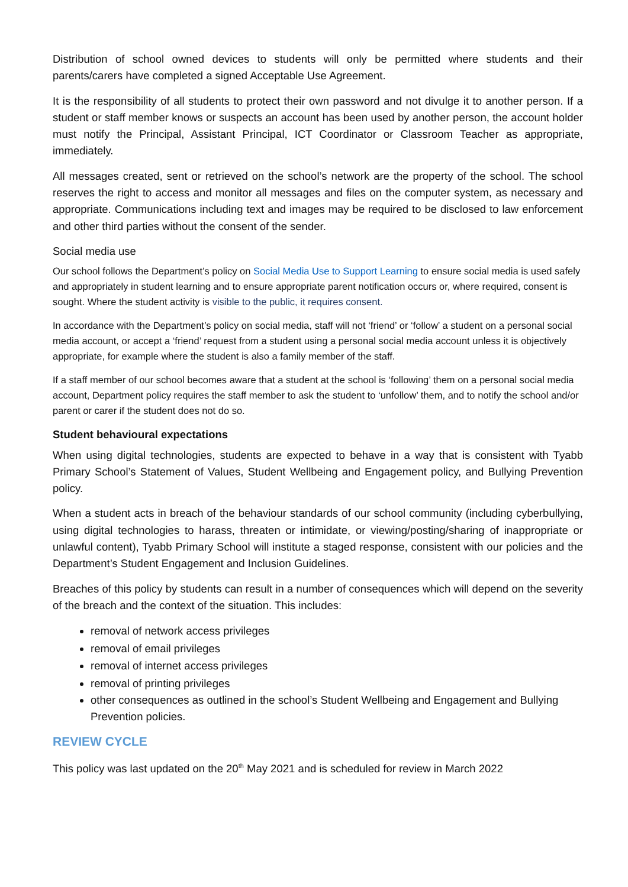Distribution of school owned devices to students will only be permitted where students and their parents/carers have completed a signed Acceptable Use Agreement.
It is the responsibility of all students to protect their own password and not divulge it to another person. If a student or staff member knows or suspects an account has been used by another person, the account holder must notify the Principal, Assistant Principal, ICT Coordinator or Classroom Teacher as appropriate, immediately.
All messages created, sent or retrieved on the school’s network are the property of the school. The school reserves the right to access and monitor all messages and files on the computer system, as necessary and appropriate. Communications including text and images may be required to be disclosed to law enforcement and other third parties without the consent of the sender.
Social media use
Our school follows the Department’s policy on Social Media Use to Support Learning to ensure social media is used safely and appropriately in student learning and to ensure appropriate parent notification occurs or, where required, consent is sought. Where the student activity is visible to the public, it requires consent.
In accordance with the Department’s policy on social media, staff will not ‘friend’ or ‘follow’ a student on a personal social media account, or accept a ‘friend’ request from a student using a personal social media account unless it is objectively appropriate, for example where the student is also a family member of the staff.
If a staff member of our school becomes aware that a student at the school is ‘following’ them on a personal social media account, Department policy requires the staff member to ask the student to ‘unfollow’ them, and to notify the school and/or parent or carer if the student does not do so.
Student behavioural expectations
When using digital technologies, students are expected to behave in a way that is consistent with Tyabb Primary School’s Statement of Values, Student Wellbeing and Engagement policy, and Bullying Prevention policy.
When a student acts in breach of the behaviour standards of our school community (including cyberbullying, using digital technologies to harass, threaten or intimidate, or viewing/posting/sharing of inappropriate or unlawful content), Tyabb Primary School will institute a staged response, consistent with our policies and the Department’s Student Engagement and Inclusion Guidelines.
Breaches of this policy by students can result in a number of consequences which will depend on the severity of the breach and the context of the situation. This includes:
removal of network access privileges
removal of email privileges
removal of internet access privileges
removal of printing privileges
other consequences as outlined in the school’s Student Wellbeing and Engagement and Bullying Prevention policies.
REVIEW CYCLE
This policy was last updated on the 20<sup>th</sup> May 2021 and is scheduled for review in March 2022